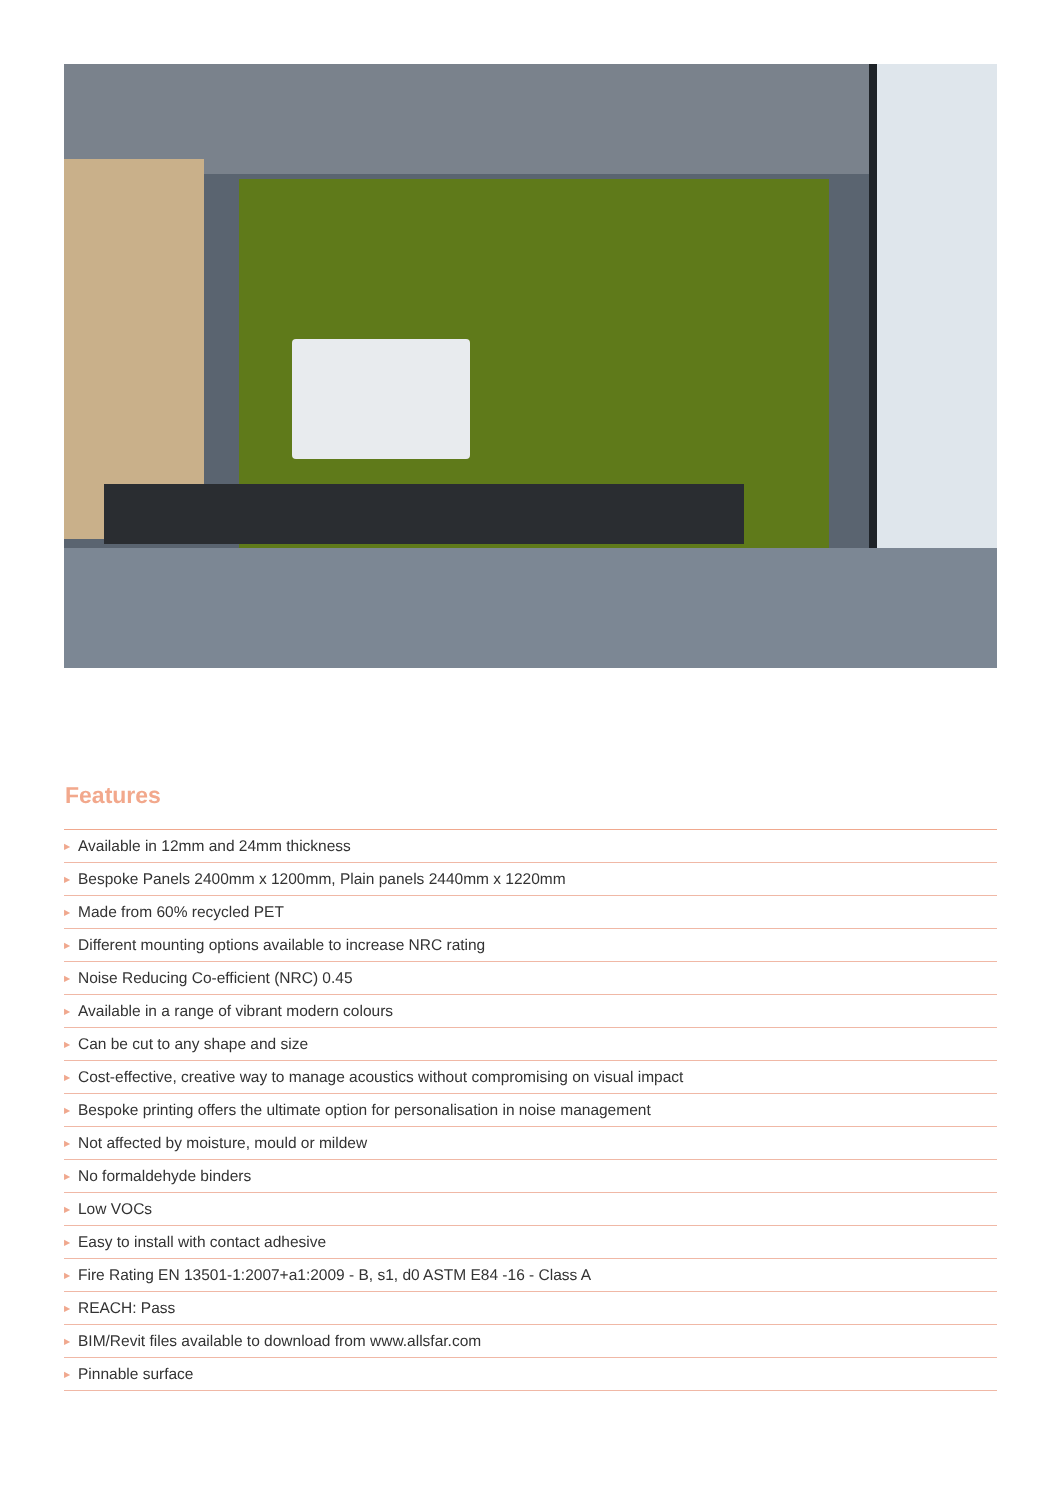Features
▶ Available in 12mm and 24mm thickness
▶ Bespoke Panels 2400mm x 1200mm, Plain panels 2440mm x 1220mm
▶ Made from 60% recycled PET
▶ Different mounting options available to increase NRC rating
▶ Noise Reducing Co-efficient (NRC) 0.45
▶ Available in a range of vibrant modern colours
▶ Can be cut to any shape and size
▶ Cost-effective, creative way to manage acoustics without compromising on visual impact
▶ Bespoke printing offers the ultimate option for personalisation in noise management
▶ Not affected by moisture, mould or mildew
▶ No formaldehyde binders
▶ Low VOCs
▶ Easy to install with contact adhesive
▶ Fire Rating EN 13501-1:2007+a1:2009 - B, s1, d0 ASTM E84 -16 - Class A
▶ REACH: Pass
▶ BIM/Revit files available to download from www.allsfar.com
▶ Pinnable surface